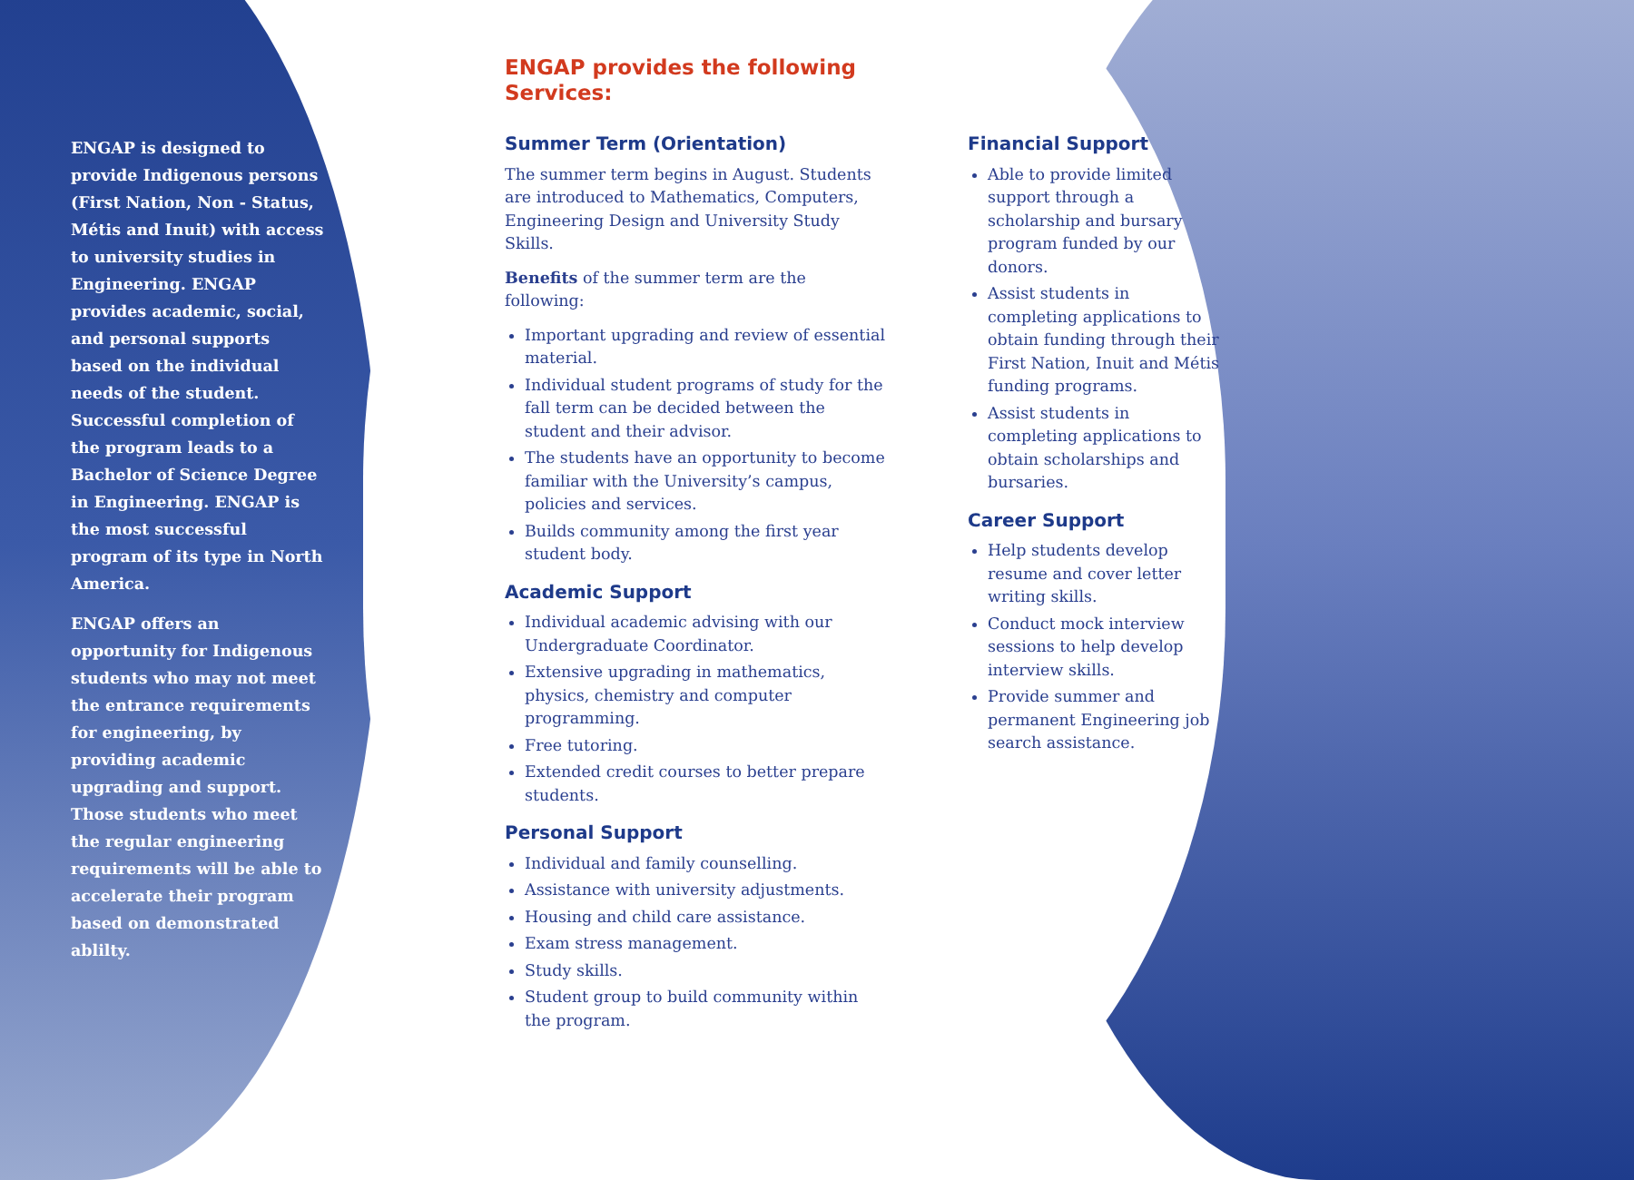ENGAP is designed to provide Indigenous persons (First Nation, Non - Status, Métis and Inuit) with access to university studies in Engineering. ENGAP provides academic, social, and personal supports based on the individual needs of the student. Successful completion of the program leads to a Bachelor of Science Degree in Engineering. ENGAP is the most successful program of its type in North America.
ENGAP offers an opportunity for Indigenous students who may not meet the entrance requirements for engineering, by providing academic upgrading and support. Those students who meet the regular engineering requirements will be able to accelerate their program based on demonstrated ablilty.
ENGAP provides the following Services:
Summer Term (Orientation)
The summer term begins in August. Students are introduced to Mathematics, Computers, Engineering Design and University Study Skills.
Benefits of the summer term are the following:
Important upgrading and review of essential material.
Individual student programs of study for the fall term can be decided between the student and their advisor.
The students have an opportunity to become familiar with the University’s campus, policies and services.
Builds community among the first year student body.
Academic Support
Individual academic advising with our Undergraduate Coordinator.
Extensive upgrading in mathematics, physics, chemistry and computer programming.
Free tutoring.
Extended credit courses to better prepare students.
Personal Support
Individual and family counselling.
Assistance with university adjustments.
Housing and child care assistance.
Exam stress management.
Study skills.
Student group to build community within the program.
Financial Support
Able to provide limited support through a scholarship and bursary program funded by our donors.
Assist students in completing applications to obtain funding through their First Nation, Inuit and Métis funding programs.
Assist students in completing applications to obtain scholarships and bursaries.
Career Support
Help students develop resume and cover letter writing skills.
Conduct mock interview sessions to help develop interview skills.
Provide summer and permanent Engineering job search assistance.